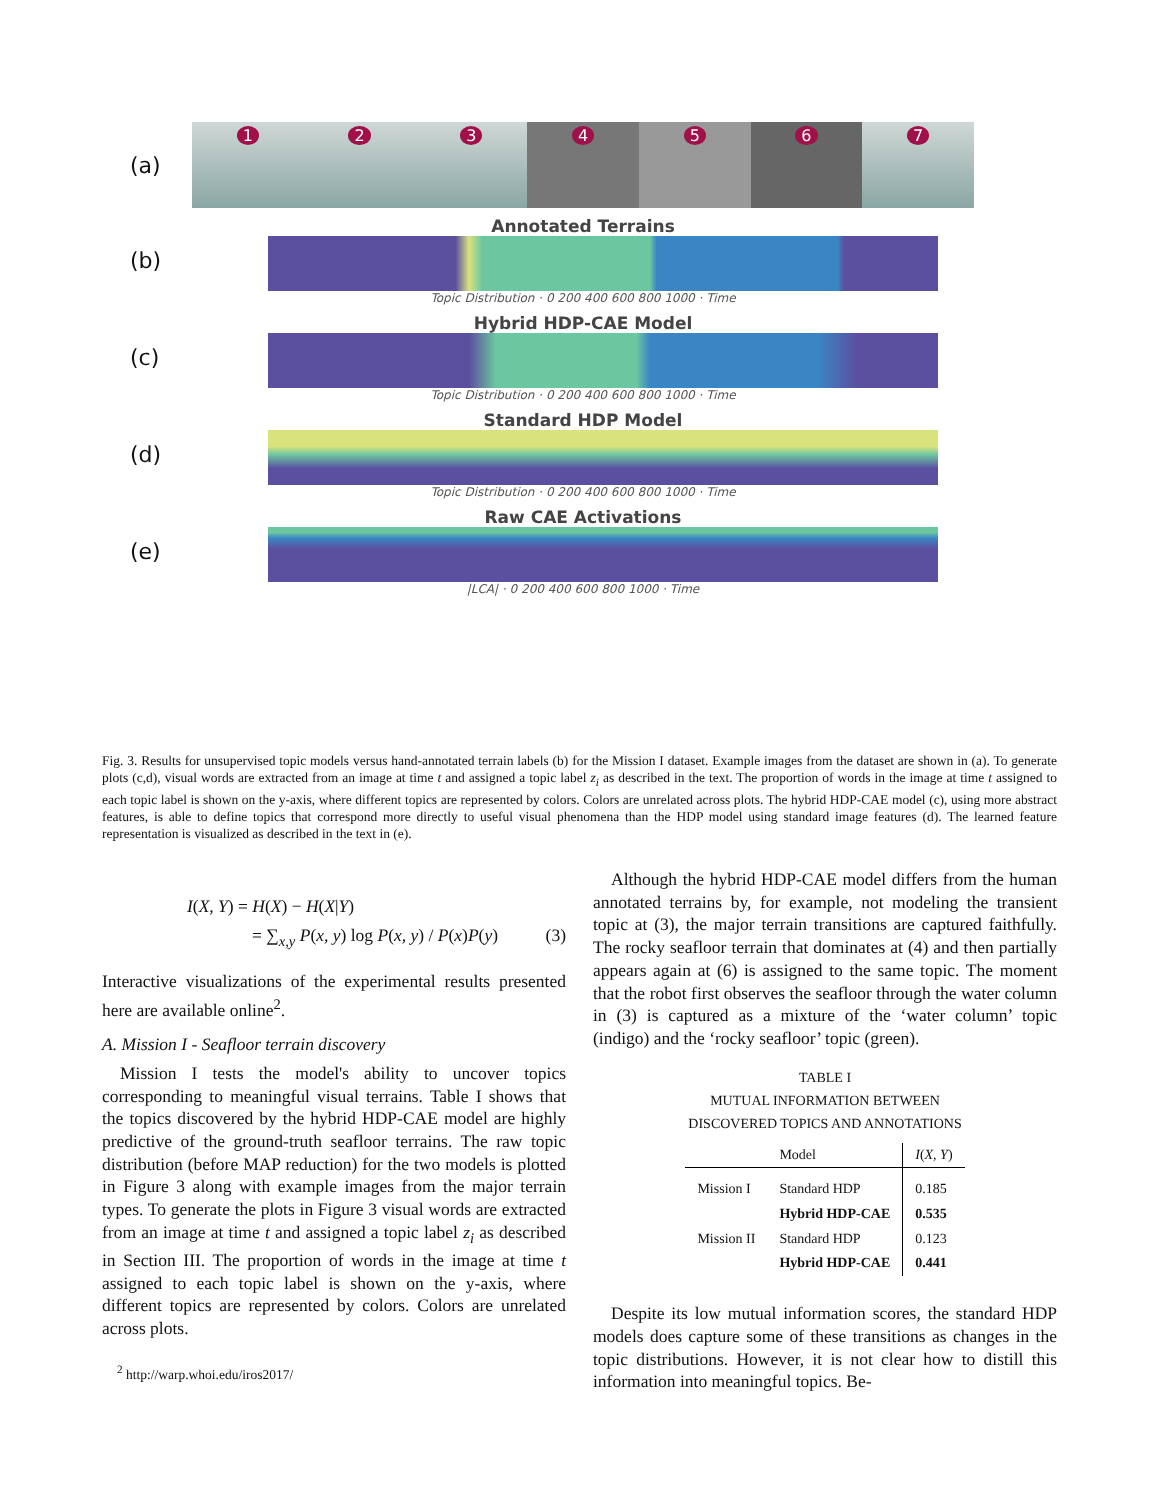(a)
1 2 3 4 5 6 7
(b)
Annotated Terrains
Topic Distribution · 0 200 400 600 800 1000 · Time
(c)
Hybrid HDP-CAE Model
Topic Distribution · 0 200 400 600 800 1000 · Time
(d)
Standard HDP Model
Topic Distribution · 0 200 400 600 800 1000 · Time
(e)
Raw CAE Activations
|LCA| · 0 200 400 600 800 1000 · Time
Fig. 3. Results for unsupervised topic models versus hand-annotated terrain labels (b) for the Mission I dataset. Example images from the dataset are shown in (a). To generate plots (c,d), visual words are extracted from an image at time t and assigned a topic label z<sub>i</sub> as described in the text. The proportion of words in the image at time t assigned to each topic label is shown on the y-axis, where different topics are represented by colors. Colors are unrelated across plots. The hybrid HDP-CAE model (c), using more abstract features, is able to define topics that correspond more directly to useful visual phenomena than the HDP model using standard image features (d). The learned feature representation is visualized as described in the text in (e).
I(X, Y) = H(X) − H(X|Y)
= ∑<sub>x,y</sub> P(x, y) log P(x, y) / P(x)P(y) (3)
Interactive visualizations of the experimental results presented here are available online<sup>2</sup>.
A. Mission I - Seafloor terrain discovery
Mission I tests the model's ability to uncover topics corresponding to meaningful visual terrains. Table I shows that the topics discovered by the hybrid HDP-CAE model are highly predictive of the ground-truth seafloor terrains. The raw topic distribution (before MAP reduction) for the two models is plotted in Figure 3 along with example images from the major terrain types. To generate the plots in Figure 3 visual words are extracted from an image at time t and assigned a topic label z<sub>i</sub> as described in Section III. The proportion of words in the image at time t assigned to each topic label is shown on the y-axis, where different topics are represented by colors. Colors are unrelated across plots.
<sup>2</sup> http://warp.whoi.edu/iros2017/
Although the hybrid HDP-CAE model differs from the human annotated terrains by, for example, not modeling the transient topic at (3), the major terrain transitions are captured faithfully. The rocky seafloor terrain that dominates at (4) and then partially appears again at (6) is assigned to the same topic. The moment that the robot first observes the seafloor through the water column in (3) is captured as a mixture of the ‘water column’ topic (indigo) and the ‘rocky seafloor’ topic (green).
TABLE I
MUTUAL INFORMATION BETWEEN
DISCOVERED TOPICS AND ANNOTATIONS
| | Model | I ( X, Y ) |
| --- | --- | --- |
| Mission I | Standard HDP | 0.185 |
| | Hybrid HDP-CAE | 0.535 |
| Mission II | Standard HDP | 0.123 |
| | Hybrid HDP-CAE | 0.441 |
Despite its low mutual information scores, the standard HDP models does capture some of these transitions as changes in the topic distributions. However, it is not clear how to distill this information into meaningful topics. Be-